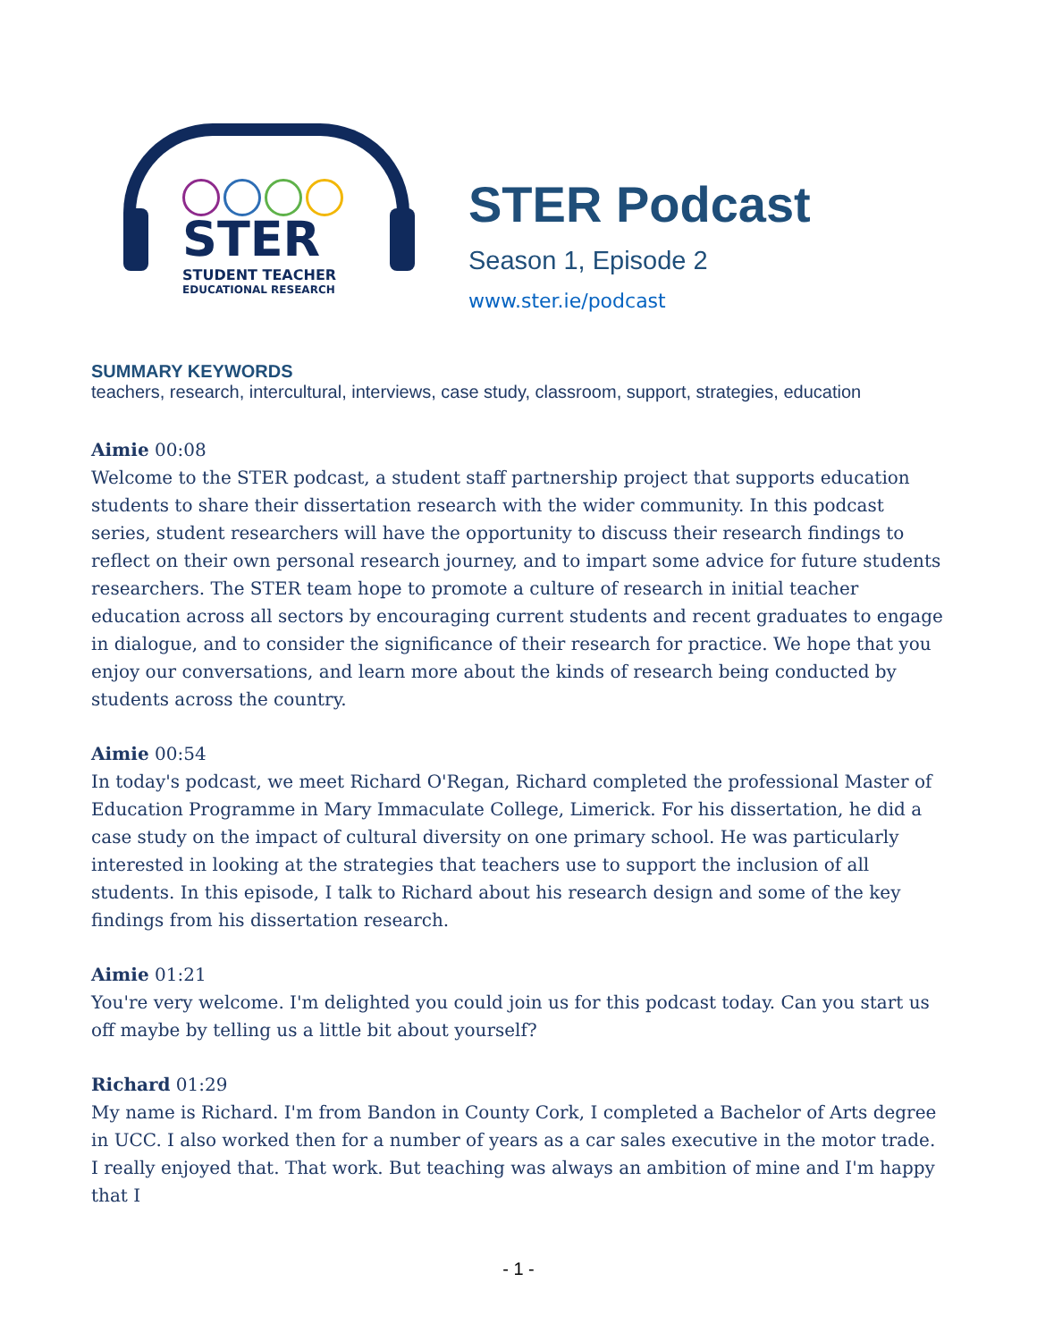STER
STUDENT TEACHER
EDUCATIONAL RESEARCH
STER Podcast
Season 1, Episode 2
www.ster.ie/podcast
SUMMARY KEYWORDS
teachers, research, intercultural, interviews, case study, classroom, support, strategies, education
Aimie 00:08
Welcome to the STER podcast, a student staff partnership project that supports education students to share their dissertation research with the wider community. In this podcast series, student researchers will have the opportunity to discuss their research findings to reflect on their own personal research journey, and to impart some advice for future students researchers. The STER team hope to promote a culture of research in initial teacher education across all sectors by encouraging current students and recent graduates to engage in dialogue, and to consider the significance of their research for practice. We hope that you enjoy our conversations, and learn more about the kinds of research being conducted by students across the country.
Aimie 00:54
In today's podcast, we meet Richard O'Regan, Richard completed the professional Master of Education Programme in Mary Immaculate College, Limerick. For his dissertation, he did a case study on the impact of cultural diversity on one primary school. He was particularly interested in looking at the strategies that teachers use to support the inclusion of all students. In this episode, I talk to Richard about his research design and some of the key findings from his dissertation research.
Aimie 01:21
You're very welcome. I'm delighted you could join us for this podcast today. Can you start us off maybe by telling us a little bit about yourself?
Richard 01:29
My name is Richard. I'm from Bandon in County Cork, I completed a Bachelor of Arts degree in UCC. I also worked then for a number of years as a car sales executive in the motor trade. I really enjoyed that. That work. But teaching was always an ambition of mine and I'm happy that I
- 1 -